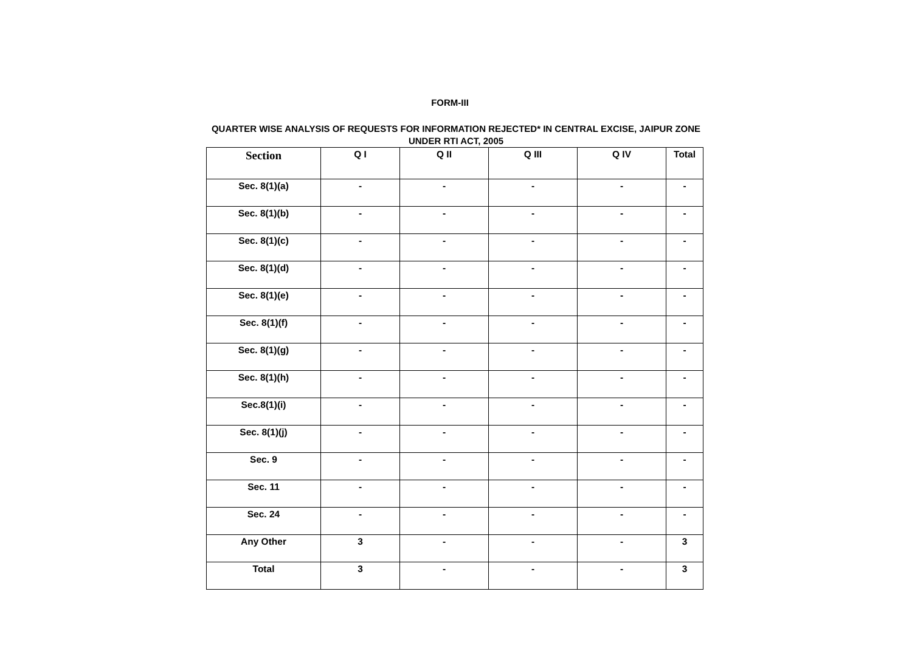FORM-III
QUARTER WISE ANALYSIS OF REQUESTS FOR INFORMATION REJECTED* IN CENTRAL EXCISE, JAIPUR ZONE
UNDER RTI ACT, 2005
| Section | Q I | Q II | Q III | Q IV | Total |
| --- | --- | --- | --- | --- | --- |
| Sec. 8(1)(a) | - | - | - | - | - |
| Sec. 8(1)(b) | - | - | - | - | - |
| Sec. 8(1)(c) | - | - | - | - | - |
| Sec. 8(1)(d) | - | - | - | - | - |
| Sec. 8(1)(e) | - | - | - | - | - |
| Sec. 8(1)(f) | - | - | - | - | - |
| Sec. 8(1)(g) | - | - | - | - | - |
| Sec. 8(1)(h) | - | - | - | - | - |
| Sec.8(1)(i) | - | - | - | - | - |
| Sec. 8(1)(j) | - | - | - | - | - |
| Sec. 9 | - | - | - | - | - |
| Sec. 11 | - | - | - | - | - |
| Sec. 24 | - | - | - | - | - |
| Any Other | 3 | - | - | - | 3 |
| Total | 3 | - | - | - | 3 |